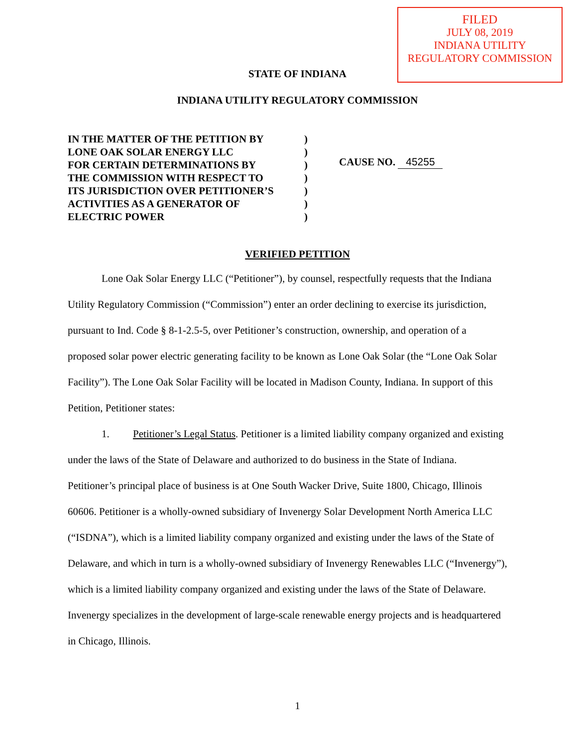FILED
JULY 08, 2019
INDIANA UTILITY
REGULATORY COMMISSION
STATE OF INDIANA
INDIANA UTILITY REGULATORY COMMISSION
IN THE MATTER OF THE PETITION BY
LONE OAK SOLAR ENERGY LLC
FOR CERTAIN DETERMINATIONS BY
THE COMMISSION WITH RESPECT TO
ITS JURISDICTION OVER PETITIONER’S
ACTIVITIES AS A GENERATOR OF
ELECTRIC POWER
)
)
)
)
)
)
)
CAUSE NO. 45255
VERIFIED PETITION
Lone Oak Solar Energy LLC (“Petitioner”), by counsel, respectfully requests that the Indiana Utility Regulatory Commission (“Commission”) enter an order declining to exercise its jurisdiction, pursuant to Ind. Code § 8-1-2.5-5, over Petitioner’s construction, ownership, and operation of a proposed solar power electric generating facility to be known as Lone Oak Solar (the “Lone Oak Solar Facility”). The Lone Oak Solar Facility will be located in Madison County, Indiana. In support of this Petition, Petitioner states:
1. Petitioner’s Legal Status. Petitioner is a limited liability company organized and existing under the laws of the State of Delaware and authorized to do business in the State of Indiana. Petitioner’s principal place of business is at One South Wacker Drive, Suite 1800, Chicago, Illinois 60606. Petitioner is a wholly-owned subsidiary of Invenergy Solar Development North America LLC (“ISDNA”), which is a limited liability company organized and existing under the laws of the State of Delaware, and which in turn is a wholly-owned subsidiary of Invenergy Renewables LLC (“Invenergy”), which is a limited liability company organized and existing under the laws of the State of Delaware. Invenergy specializes in the development of large-scale renewable energy projects and is headquartered in Chicago, Illinois.
1